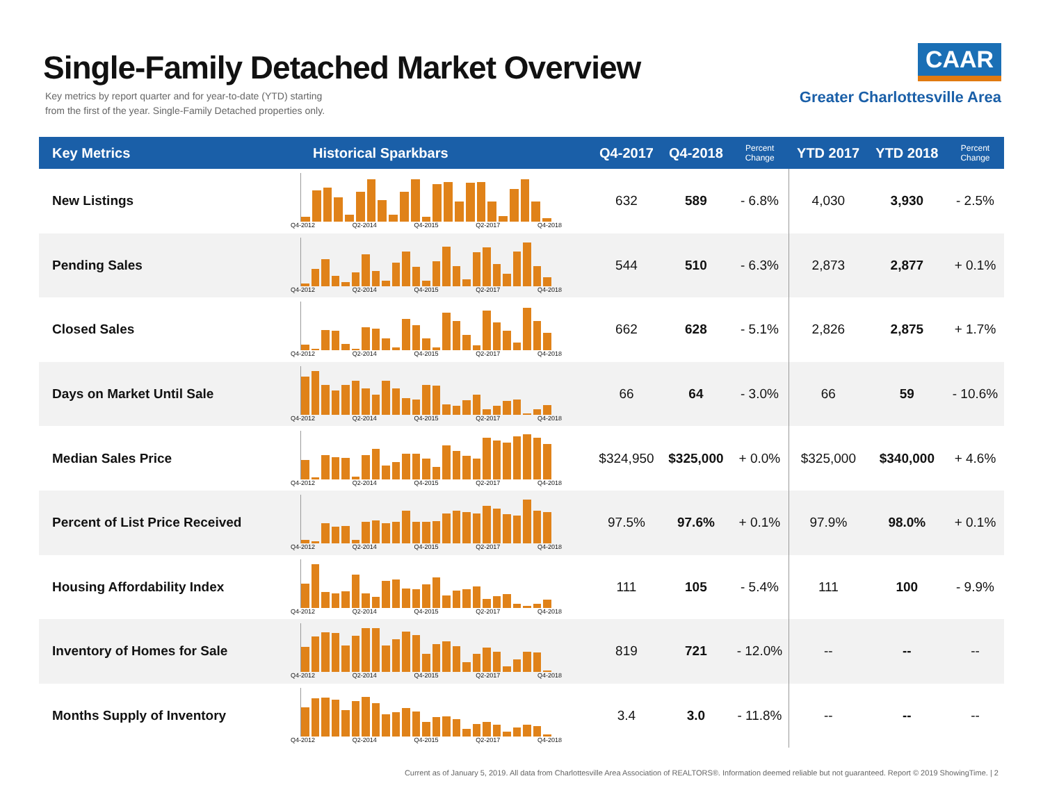Single-Family Detached Market Overview
Key metrics by report quarter and for year-to-date (YTD) starting
from the first of the year. Single-Family Detached properties only.
CAAR
Greater Charlottesville Area
| Key Metrics | Historical Sparkbars | Q4-2017 | Q4-2018 | Percent Change | YTD 2017 | YTD 2018 | Percent Change |
| --- | --- | --- | --- | --- | --- | --- | --- |
| New Listings | Q4-2012 Q2-2014 Q4-2015 Q2-2017 Q4-2018 | 632 | 589 | - 6.8% | 4,030 | 3,930 | - 2.5% |
| Pending Sales | Q4-2012 Q2-2014 Q4-2015 Q2-2017 Q4-2018 | 544 | 510 | - 6.3% | 2,873 | 2,877 | + 0.1% |
| Closed Sales | Q4-2012 Q2-2014 Q4-2015 Q2-2017 Q4-2018 | 662 | 628 | - 5.1% | 2,826 | 2,875 | + 1.7% |
| Days on Market Until Sale | Q4-2012 Q2-2014 Q4-2015 Q2-2017 Q4-2018 | 66 | 64 | - 3.0% | 66 | 59 | - 10.6% |
| Median Sales Price | Q4-2012 Q2-2014 Q4-2015 Q2-2017 Q4-2018 | $324,950 | $325,000 | + 0.0% | $325,000 | $340,000 | + 4.6% |
| Percent of List Price Received | Q4-2012 Q2-2014 Q4-2015 Q2-2017 Q4-2018 | 97.5% | 97.6% | + 0.1% | 97.9% | 98.0% | + 0.1% |
| Housing Affordability Index | Q4-2012 Q2-2014 Q4-2015 Q2-2017 Q4-2018 | 111 | 105 | - 5.4% | 111 | 100 | - 9.9% |
| Inventory of Homes for Sale | Q4-2012 Q2-2014 Q4-2015 Q2-2017 Q4-2018 | 819 | 721 | - 12.0% | -- | -- | -- |
| Months Supply of Inventory | Q4-2012 Q2-2014 Q4-2015 Q2-2017 Q4-2018 | 3.4 | 3.0 | - 11.8% | -- | -- | -- |
Current as of January 5, 2019. All data from Charlottesville Area Association of REALTORS®. Information deemed reliable but not guaranteed. Report © 2019 ShowingTime. | 2